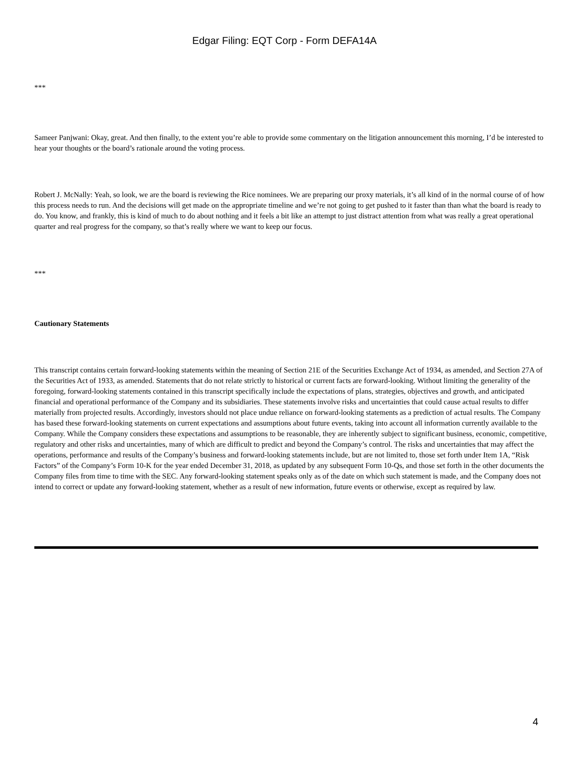Edgar Filing: EQT Corp - Form DEFA14A
***
Sameer Panjwani: Okay, great. And then finally, to the extent you’re able to provide some commentary on the litigation announcement this morning, I’d be interested to hear your thoughts or the board’s rationale around the voting process.
Robert J. McNally: Yeah, so look, we are the board is reviewing the Rice nominees. We are preparing our proxy materials, it’s all kind of in the normal course of of how this process needs to run. And the decisions will get made on the appropriate timeline and we’re not going to get pushed to it faster than than what the board is ready to do. You know, and frankly, this is kind of much to do about nothing and it feels a bit like an attempt to just distract attention from what was really a great operational quarter and real progress for the company, so that’s really where we want to keep our focus.
***
Cautionary Statements
This transcript contains certain forward-looking statements within the meaning of Section 21E of the Securities Exchange Act of 1934, as amended, and Section 27A of the Securities Act of 1933, as amended. Statements that do not relate strictly to historical or current facts are forward-looking. Without limiting the generality of the foregoing, forward-looking statements contained in this transcript specifically include the expectations of plans, strategies, objectives and growth, and anticipated financial and operational performance of the Company and its subsidiaries. These statements involve risks and uncertainties that could cause actual results to differ materially from projected results. Accordingly, investors should not place undue reliance on forward-looking statements as a prediction of actual results. The Company has based these forward-looking statements on current expectations and assumptions about future events, taking into account all information currently available to the Company. While the Company considers these expectations and assumptions to be reasonable, they are inherently subject to significant business, economic, competitive, regulatory and other risks and uncertainties, many of which are difficult to predict and beyond the Company’s control. The risks and uncertainties that may affect the operations, performance and results of the Company’s business and forward-looking statements include, but are not limited to, those set forth under Item 1A, “Risk Factors” of the Company’s Form 10-K for the year ended December 31, 2018, as updated by any subsequent Form 10-Qs, and those set forth in the other documents the Company files from time to time with the SEC. Any forward-looking statement speaks only as of the date on which such statement is made, and the Company does not intend to correct or update any forward-looking statement, whether as a result of new information, future events or otherwise, except as required by law.
4